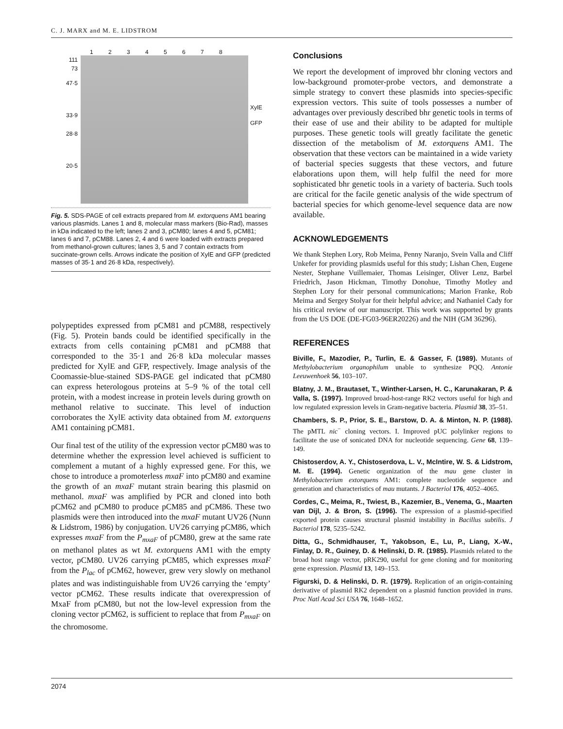C. J. MARX and M. E. LIDSTROM
1 2 3 4 5 6 7 8
111
73
47·5
33·9
28·8
20·5
XylE
GFP
Fig. 5. SDS-PAGE of cell extracts prepared from M. extorquens AM1 bearing various plasmids. Lanes 1 and 8, molecular mass markers (Bio-Rad), masses in kDa indicated to the left; lanes 2 and 3, pCM80; lanes 4 and 5, pCM81; lanes 6 and 7, pCM88. Lanes 2, 4 and 6 were loaded with extracts prepared from methanol-grown cultures; lanes 3, 5 and 7 contain extracts from succinate-grown cells. Arrows indicate the position of XylE and GFP (predicted masses of 35·1 and 26·8 kDa, respectively).
polypeptides expressed from pCM81 and pCM88, respectively (Fig. 5). Protein bands could be identified specifically in the extracts from cells containing pCM81 and pCM88 that corresponded to the 35·1 and 26·8 kDa molecular masses predicted for XylE and GFP, respectively. Image analysis of the Coomassie-blue-stained SDS-PAGE gel indicated that pCM80 can express heterologous proteins at 5–9 % of the total cell protein, with a modest increase in protein levels during growth on methanol relative to succinate. This level of induction corroborates the XylE activity data obtained from M. extorquens AM1 containing pCM81.
Our final test of the utility of the expression vector pCM80 was to determine whether the expression level achieved is sufficient to complement a mutant of a highly expressed gene. For this, we chose to introduce a promoterless mxaF into pCM80 and examine the growth of an mxaF mutant strain bearing this plasmid on methanol. mxaF was amplified by PCR and cloned into both pCM62 and pCM80 to produce pCM85 and pCM86. These two plasmids were then introduced into the mxaF mutant UV26 (Nunn & Lidstrom, 1986) by conjugation. UV26 carrying pCM86, which expresses mxaF from the P<sub>mxaF</sub> of pCM80, grew at the same rate on methanol plates as wt M. extorquens AM1 with the empty vector, pCM80. UV26 carrying pCM85, which expresses mxaF from the P<sub>lac</sub> of pCM62, however, grew very slowly on methanol plates and was indistinguishable from UV26 carrying the ‘empty’ vector pCM62. These results indicate that overexpression of MxaF from pCM80, but not the low-level expression from the cloning vector pCM62, is sufficient to replace that from P<sub>mxaF</sub> on the chromosome.
Conclusions
We report the development of improved bhr cloning vectors and low-background promoter-probe vectors, and demonstrate a simple strategy to convert these plasmids into species-specific expression vectors. This suite of tools possesses a number of advantages over previously described bhr genetic tools in terms of their ease of use and their ability to be adapted for multiple purposes. These genetic tools will greatly facilitate the genetic dissection of the metabolism of M. extorquens AM1. The observation that these vectors can be maintained in a wide variety of bacterial species suggests that these vectors, and future elaborations upon them, will help fulfil the need for more sophisticated bhr genetic tools in a variety of bacteria. Such tools are critical for the facile genetic analysis of the wide spectrum of bacterial species for which genome-level sequence data are now available.
ACKNOWLEDGEMENTS
We thank Stephen Lory, Rob Meima, Penny Naranjo, Svein Valla and Cliff Unkefer for providing plasmids useful for this study; Lishan Chen, Eugene Nester, Stephane Vuillemaier, Thomas Leisinger, Oliver Lenz, Barbel Friedrich, Jason Hickman, Timothy Donohue, Timothy Motley and Stephen Lory for their personal communications; Marion Franke, Rob Meima and Sergey Stolyar for their helpful advice; and Nathaniel Cady for his critical review of our manuscript. This work was supported by grants from the US DOE (DE-FG03-96ER20226) and the NIH (GM 36296).
REFERENCES
Biville, F., Mazodier, P., Turlin, E. & Gasser, F. (1989). Mutants of Methylobacterium organophilum unable to synthesize PQQ. Antonie Leeuwenhoek 56, 103–107.
Blatny, J. M., Brautaset, T., Winther-Larsen, H. C., Karunakaran, P. & Valla, S. (1997). Improved broad-host-range RK2 vectors useful for high and low regulated expression levels in Gram-negative bacteria. Plasmid 38, 35–51.
Chambers, S. P., Prior, S. E., Barstow, D. A. & Minton, N. P. (1988). The pMTL nic<sup>−</sup> cloning vectors. I. Improved pUC polylinker regions to facilitate the use of sonicated DNA for nucleotide sequencing. Gene 68, 139–149.
Chistoserdov, A. Y., Chistoserdova, L. V., McIntire, W. S. & Lidstrom, M. E. (1994). Genetic organization of the mau gene cluster in Methylobacterium extorquens AM1: complete nucleotide sequence and generation and characteristics of mau mutants. J Bacteriol 176, 4052–4065.
Cordes, C., Meima, R., Twiest, B., Kazemier, B., Venema, G., Maarten van Dijl, J. & Bron, S. (1996). The expression of a plasmid-specified exported protein causes structural plasmid instability in Bacillus subtilis. J Bacteriol 178, 5235–5242.
Ditta, G., Schmidhauser, T., Yakobson, E., Lu, P., Liang, X.-W., Finlay, D. R., Guiney, D. & Helinski, D. R. (1985). Plasmids related to the broad host range vector, pRK290, useful for gene cloning and for monitoring gene expression. Plasmid 13, 149–153.
Figurski, D. & Helinski, D. R. (1979). Replication of an origin-containing derivative of plasmid RK2 dependent on a plasmid function provided in trans. Proc Natl Acad Sci USA 76, 1648–1652.
2074